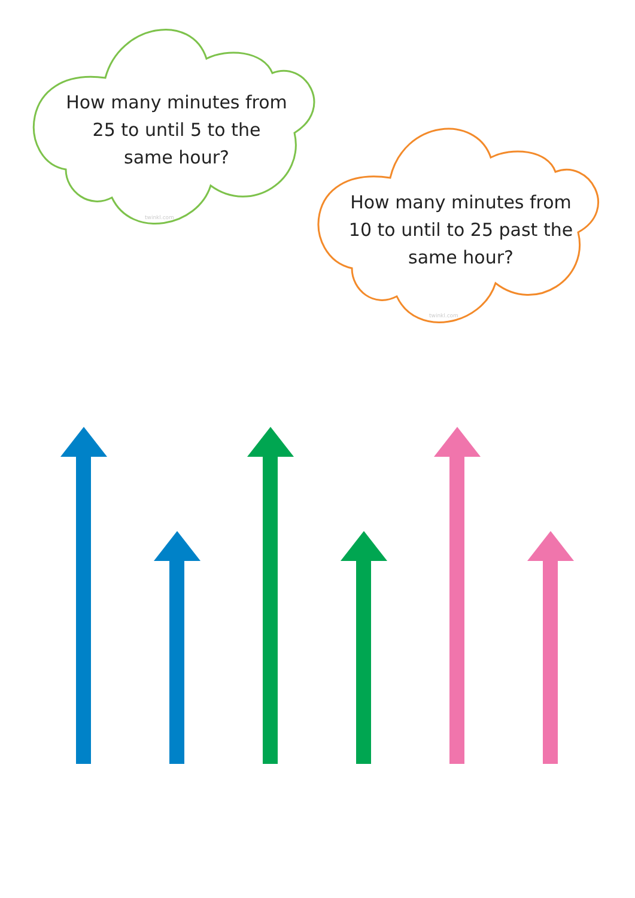How many minutes from 25 to until 5 to the same hour?
twinkl.com
How many minutes from 10 to until to 25 past the same hour?
twinkl.com